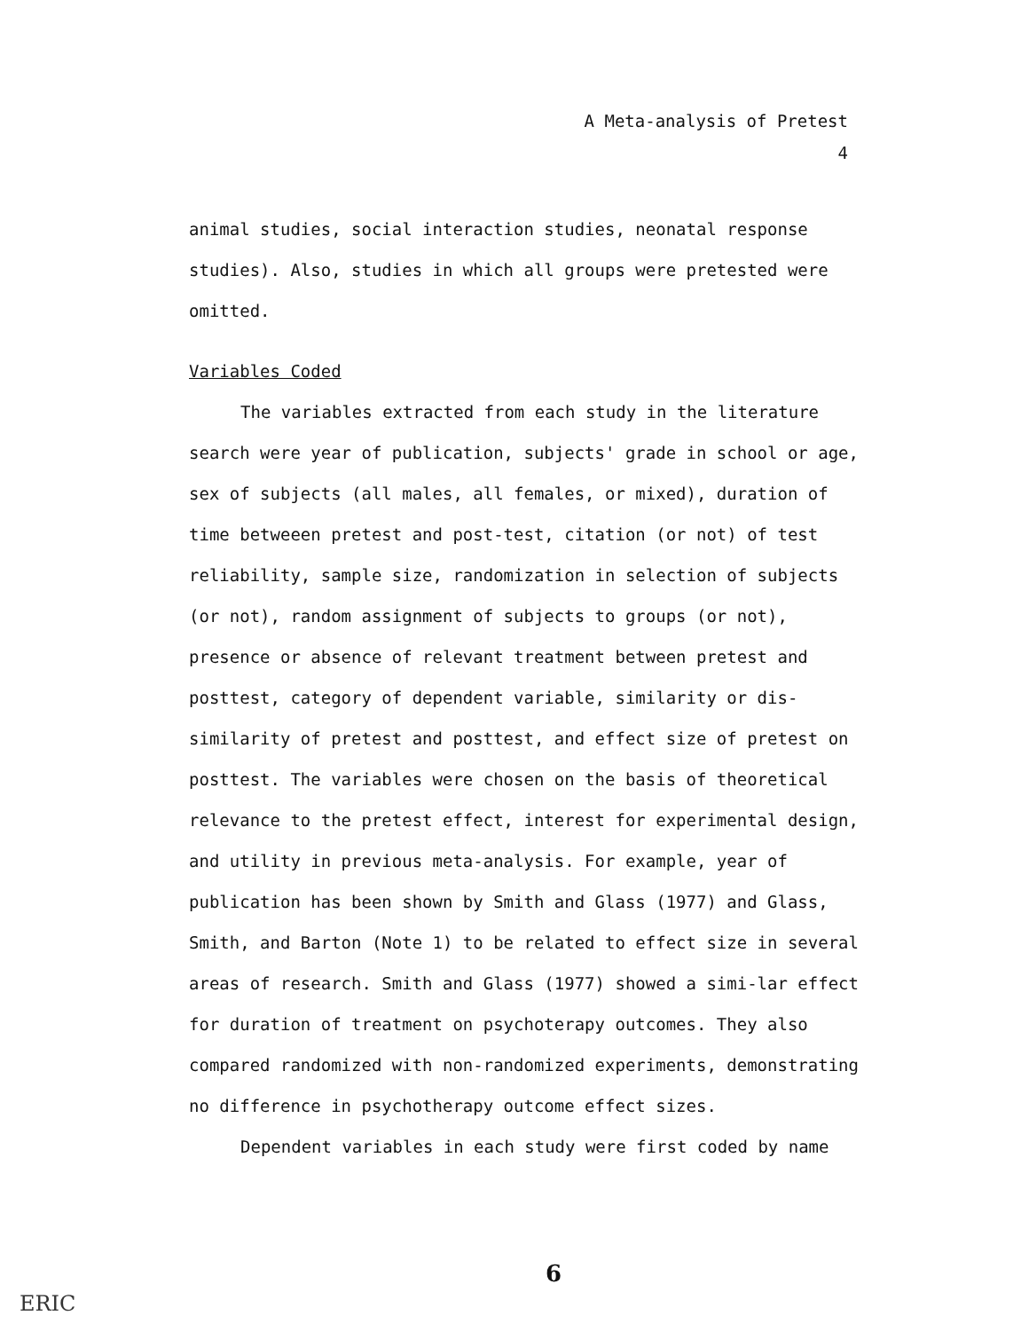A Meta-analysis of Pretest
4
animal studies, social interaction studies, neonatal response studies). Also, studies in which all groups were pretested were omitted.
Variables Coded
The variables extracted from each study in the literature search were year of publication, subjects' grade in school or age, sex of subjects (all males, all females, or mixed), duration of time betweeen pretest and post-test, citation (or not) of test reliability, sample size, randomization in selection of subjects (or not), random assignment of subjects to groups (or not), presence or absence of relevant treatment between pretest and posttest, category of dependent variable, similarity or dis-similarity of pretest and posttest, and effect size of pretest on posttest. The variables were chosen on the basis of theoretical relevance to the pretest effect, interest for experimental design, and utility in previous meta-analysis. For example, year of publication has been shown by Smith and Glass (1977) and Glass, Smith, and Barton (Note 1) to be related to effect size in several areas of research. Smith and Glass (1977) showed a simi-lar effect for duration of treatment on psychoterapy outcomes. They also compared randomized with non-randomized experiments, demonstrating no difference in psychotherapy outcome effect sizes.
Dependent variables in each study were first coded by name
6
ERIC